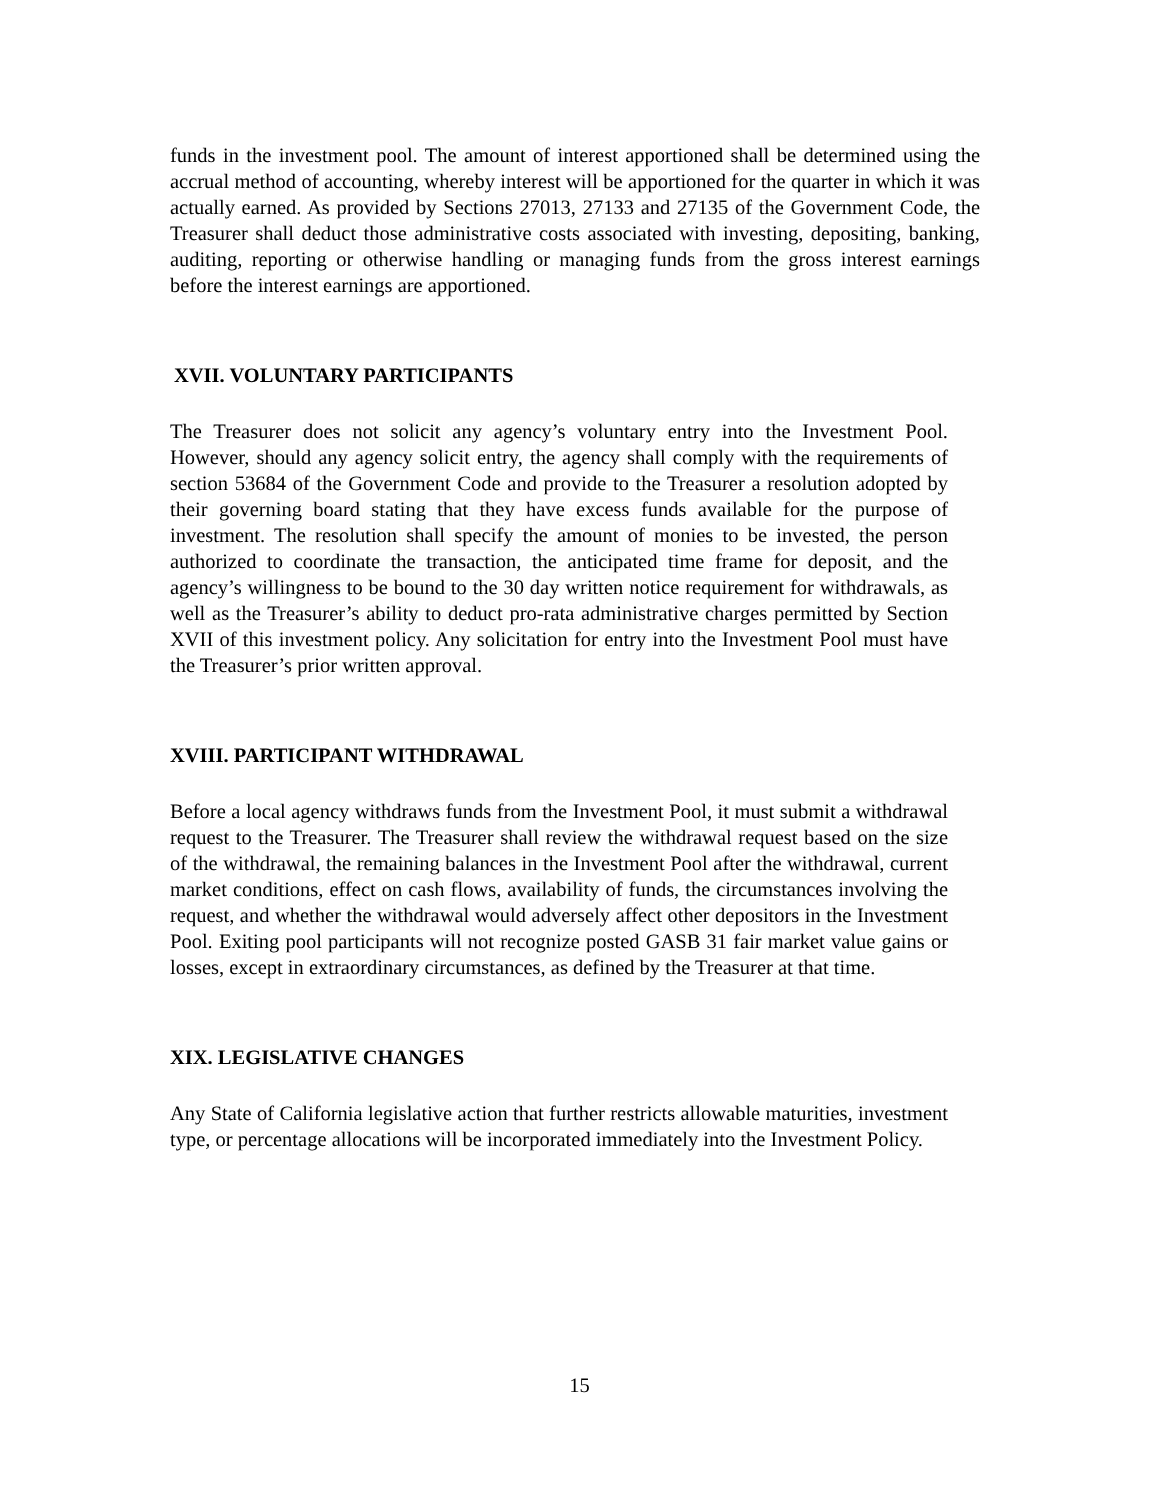funds in the investment pool. The amount of interest apportioned shall be determined using the accrual method of accounting, whereby interest will be apportioned for the quarter in which it was actually earned. As provided by Sections 27013, 27133 and 27135 of the Government Code, the Treasurer shall deduct those administrative costs associated with investing, depositing, banking, auditing, reporting or otherwise handling or managing funds from the gross interest earnings before the interest earnings are apportioned.
XVII. VOLUNTARY PARTICIPANTS
The Treasurer does not solicit any agency’s voluntary entry into the Investment Pool. However, should any agency solicit entry, the agency shall comply with the requirements of section 53684 of the Government Code and provide to the Treasurer a resolution adopted by their governing board stating that they have excess funds available for the purpose of investment. The resolution shall specify the amount of monies to be invested, the person authorized to coordinate the transaction, the anticipated time frame for deposit, and the agency’s willingness to be bound to the 30 day written notice requirement for withdrawals, as well as the Treasurer’s ability to deduct pro-rata administrative charges permitted by Section XVII of this investment policy. Any solicitation for entry into the Investment Pool must have the Treasurer’s prior written approval.
XVIII. PARTICIPANT WITHDRAWAL
Before a local agency withdraws funds from the Investment Pool, it must submit a withdrawal request to the Treasurer. The Treasurer shall review the withdrawal request based on the size of the withdrawal, the remaining balances in the Investment Pool after the withdrawal, current market conditions, effect on cash flows, availability of funds, the circumstances involving the request, and whether the withdrawal would adversely affect other depositors in the Investment Pool. Exiting pool participants will not recognize posted GASB 31 fair market value gains or losses, except in extraordinary circumstances, as defined by the Treasurer at that time.
XIX. LEGISLATIVE CHANGES
Any State of California legislative action that further restricts allowable maturities, investment type, or percentage allocations will be incorporated immediately into the Investment Policy.
15